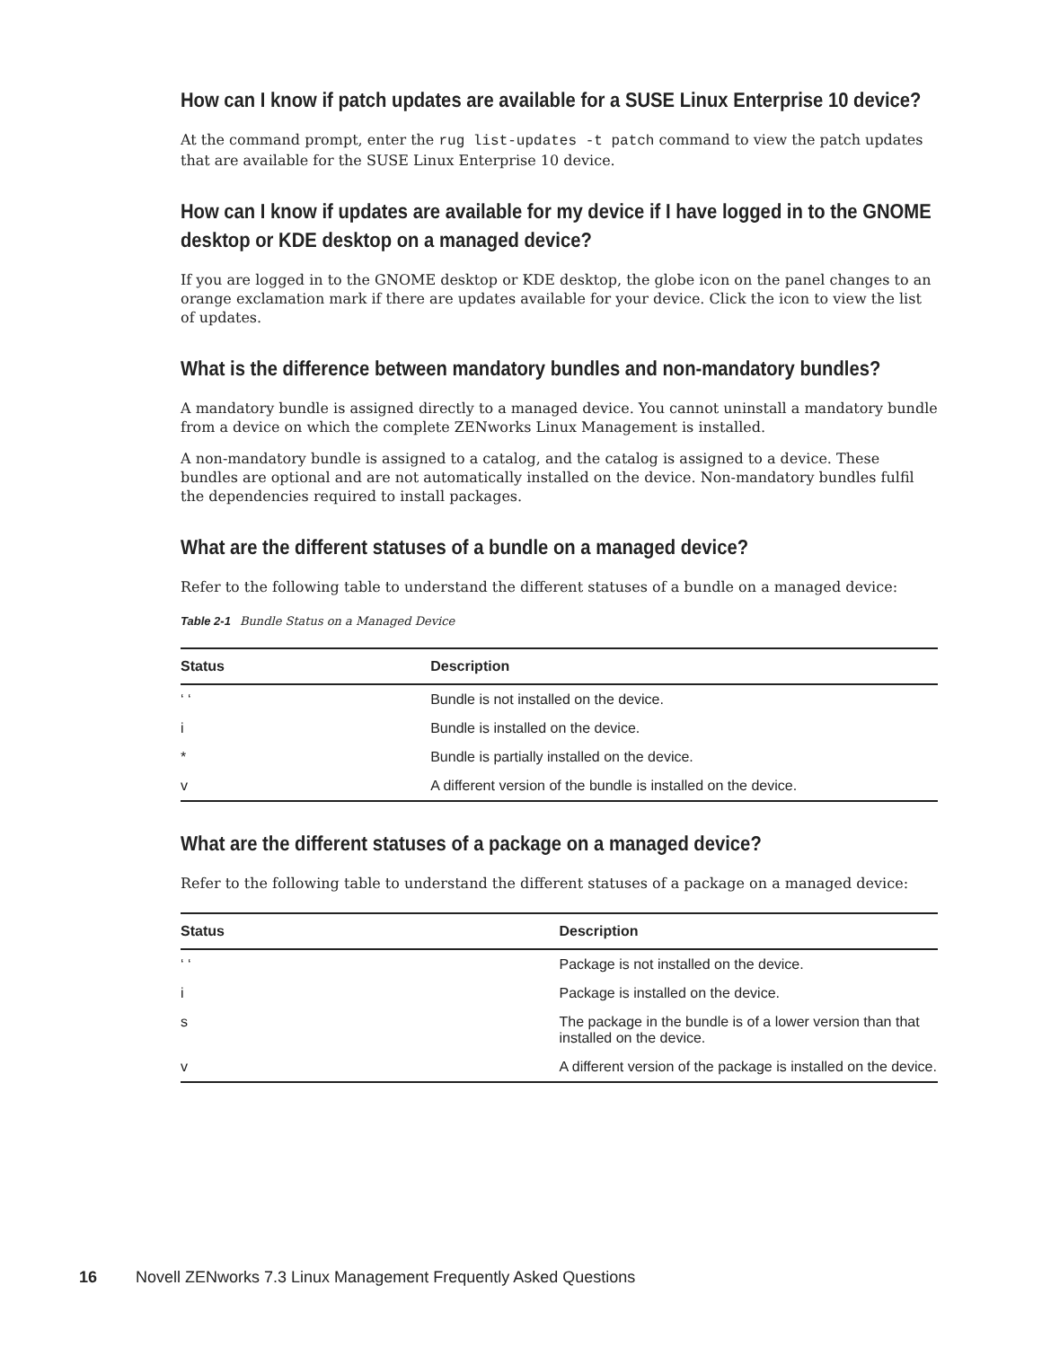How can I know if patch updates are available for a SUSE Linux Enterprise 10 device?
At the command prompt, enter the rug list-updates -t patch command to view the patch updates that are available for the SUSE Linux Enterprise 10 device.
How can I know if updates are available for my device if I have logged in to the GNOME desktop or KDE desktop on a managed device?
If you are logged in to the GNOME desktop or KDE desktop, the globe icon on the panel changes to an orange exclamation mark if there are updates available for your device. Click the icon to view the list of updates.
What is the difference between mandatory bundles and non-mandatory bundles?
A mandatory bundle is assigned directly to a managed device. You cannot uninstall a mandatory bundle from a device on which the complete ZENworks Linux Management is installed.
A non-mandatory bundle is assigned to a catalog, and the catalog is assigned to a device. These bundles are optional and are not automatically installed on the device. Non-mandatory bundles fulfil the dependencies required to install packages.
What are the different statuses of a bundle on a managed device?
Refer to the following table to understand the different statuses of a bundle on a managed device:
Table 2-1 Bundle Status on a Managed Device
| Status | Description |
| --- | --- |
| ‘ ‘ | Bundle is not installed on the device. |
| i | Bundle is installed on the device. |
| * | Bundle is partially installed on the device. |
| v | A different version of the bundle is installed on the device. |
What are the different statuses of a package on a managed device?
Refer to the following table to understand the different statuses of a package on a managed device:
| Status | Description |
| --- | --- |
| ‘ ‘ | Package is not installed on the device. |
| i | Package is installed on the device. |
| s | The package in the bundle is of a lower version than that installed on the device. |
| v | A different version of the package is installed on the device. |
16 Novell ZENworks 7.3 Linux Management Frequently Asked Questions